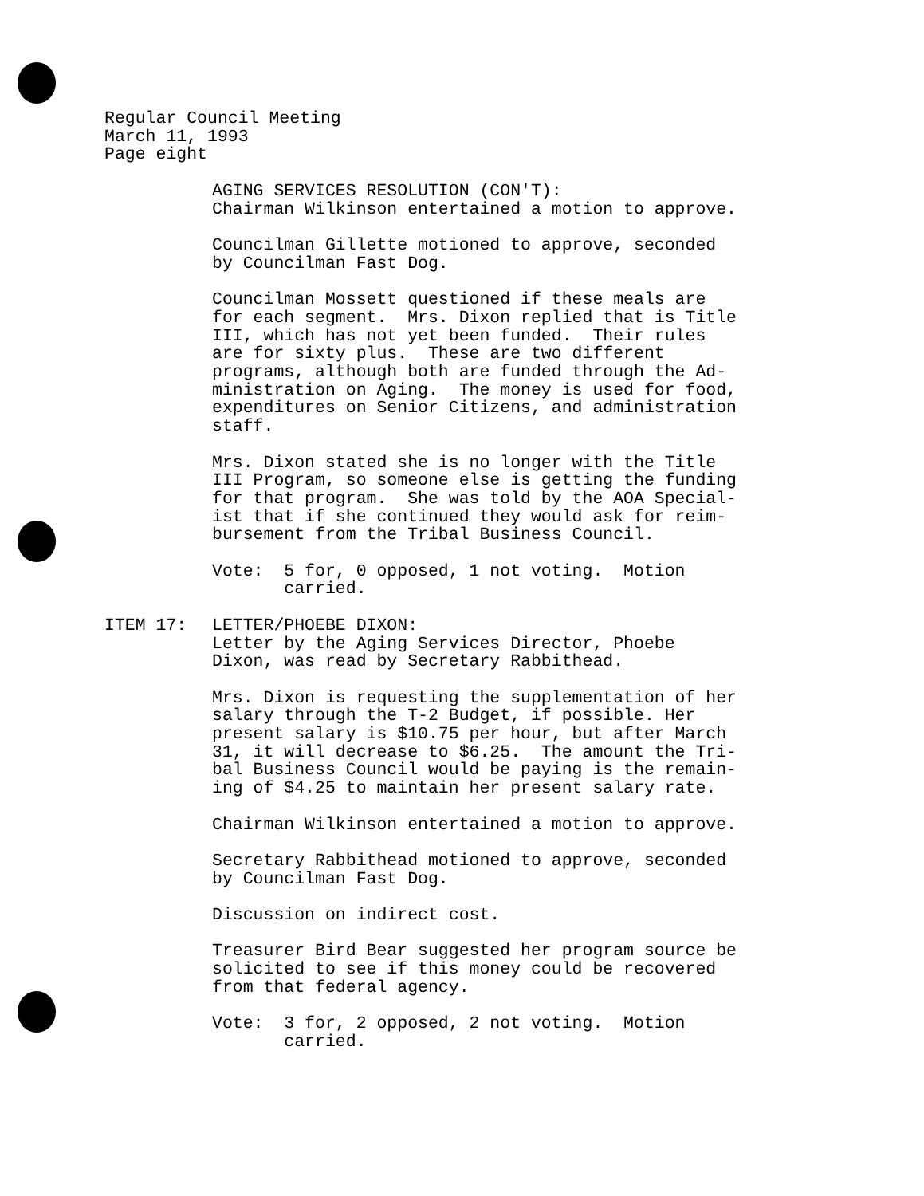Regular Council Meeting
March 11, 1993
Page eight
AGING SERVICES RESOLUTION (CON'T): Chairman Wilkinson entertained a motion to approve.
Councilman Gillette motioned to approve, seconded by Councilman Fast Dog.
Councilman Mossett questioned if these meals are for each segment. Mrs. Dixon replied that is Title III, which has not yet been funded. Their rules are for sixty plus. These are two different programs, although both are funded through the Ad- ministration on Aging. The money is used for food, expenditures on Senior Citizens, and administration staff.
Mrs. Dixon stated she is no longer with the Title III Program, so someone else is getting the funding for that program. She was told by the AOA Special- ist that if she continued they would ask for reim- bursement from the Tribal Business Council.
Vote: 5 for, 0 opposed, 1 not voting. Motion carried.
ITEM 17: LETTER/PHOEBE DIXON: Letter by the Aging Services Director, Phoebe Dixon, was read by Secretary Rabbithead.
Mrs. Dixon is requesting the supplementation of her salary through the T-2 Budget, if possible. Her present salary is $10.75 per hour, but after March 31, it will decrease to $6.25. The amount the Tri- bal Business Council would be paying is the remain- ing of $4.25 to maintain her present salary rate.
Chairman Wilkinson entertained a motion to approve.
Secretary Rabbithead motioned to approve, seconded by Councilman Fast Dog.
Discussion on indirect cost.
Treasurer Bird Bear suggested her program source be solicited to see if this money could be recovered from that federal agency.
Vote: 3 for, 2 opposed, 2 not voting. Motion carried.